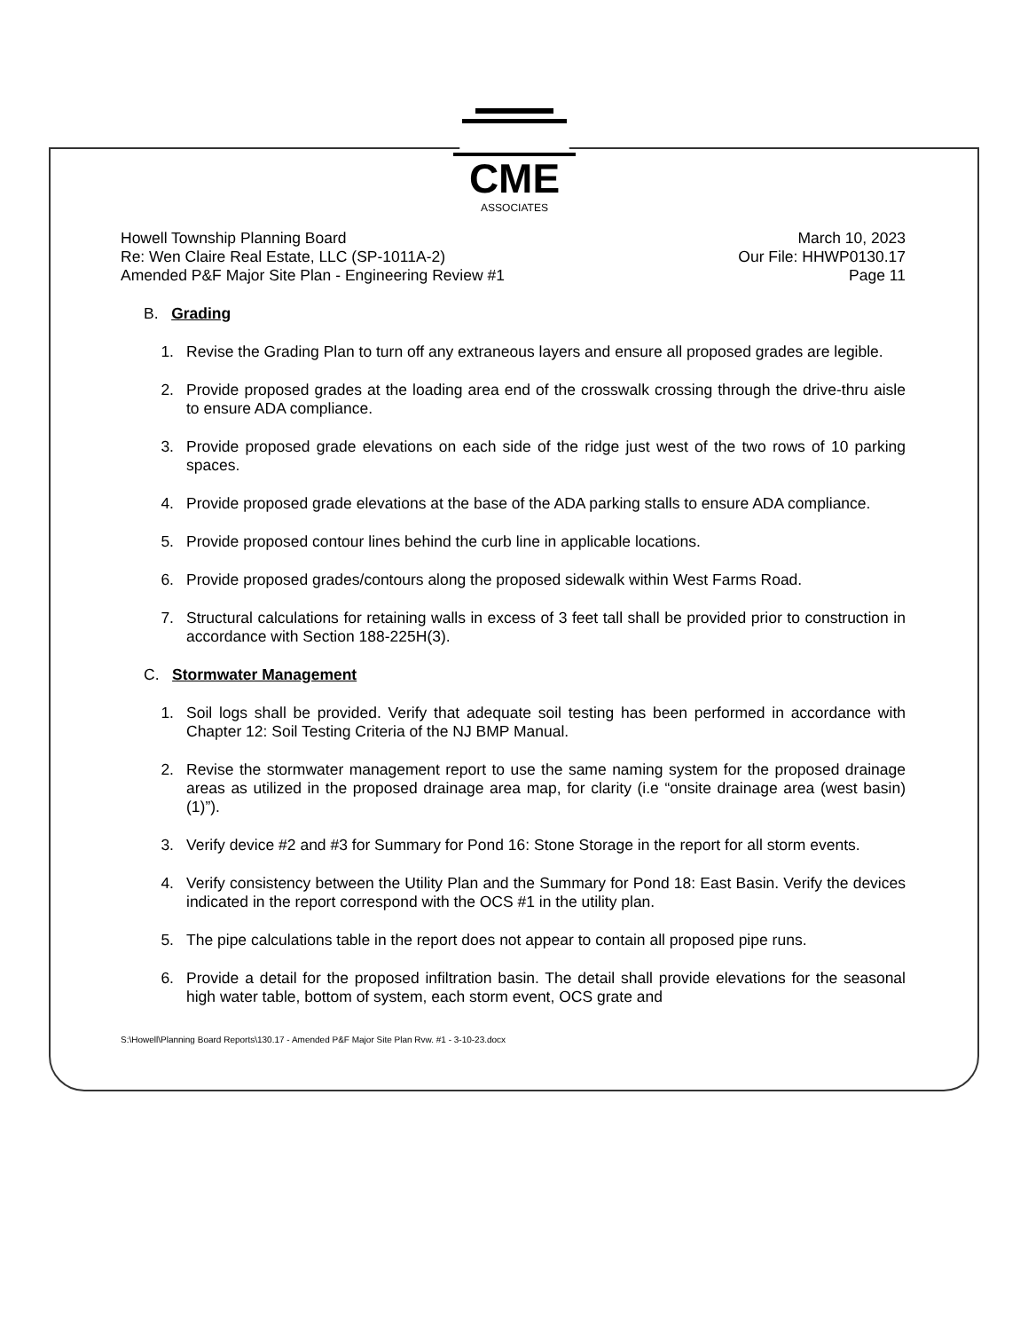CME
ASSOCIATES
Howell Township Planning Board
Re: Wen Claire Real Estate, LLC (SP-1011A-2)
Amended P&F Major Site Plan - Engineering Review #1
March 10, 2023
Our File: HHWP0130.17
Page 11
B. Grading
1. Revise the Grading Plan to turn off any extraneous layers and ensure all proposed grades are legible.
2. Provide proposed grades at the loading area end of the crosswalk crossing through the drive-thru aisle to ensure ADA compliance.
3. Provide proposed grade elevations on each side of the ridge just west of the two rows of 10 parking spaces.
4. Provide proposed grade elevations at the base of the ADA parking stalls to ensure ADA compliance.
5. Provide proposed contour lines behind the curb line in applicable locations.
6. Provide proposed grades/contours along the proposed sidewalk within West Farms Road.
7. Structural calculations for retaining walls in excess of 3 feet tall shall be provided prior to construction in accordance with Section 188-225H(3).
C. Stormwater Management
1. Soil logs shall be provided. Verify that adequate soil testing has been performed in accordance with Chapter 12: Soil Testing Criteria of the NJ BMP Manual.
2. Revise the stormwater management report to use the same naming system for the proposed drainage areas as utilized in the proposed drainage area map, for clarity (i.e “onsite drainage area (west basin) (1)”).
3. Verify device #2 and #3 for Summary for Pond 16: Stone Storage in the report for all storm events.
4. Verify consistency between the Utility Plan and the Summary for Pond 18: East Basin. Verify the devices indicated in the report correspond with the OCS #1 in the utility plan.
5. The pipe calculations table in the report does not appear to contain all proposed pipe runs.
6. Provide a detail for the proposed infiltration basin. The detail shall provide elevations for the seasonal high water table, bottom of system, each storm event, OCS grate and
S:\Howell\Planning Board Reports\130.17 - Amended P&F Major Site Plan Rvw. #1 - 3-10-23.docx